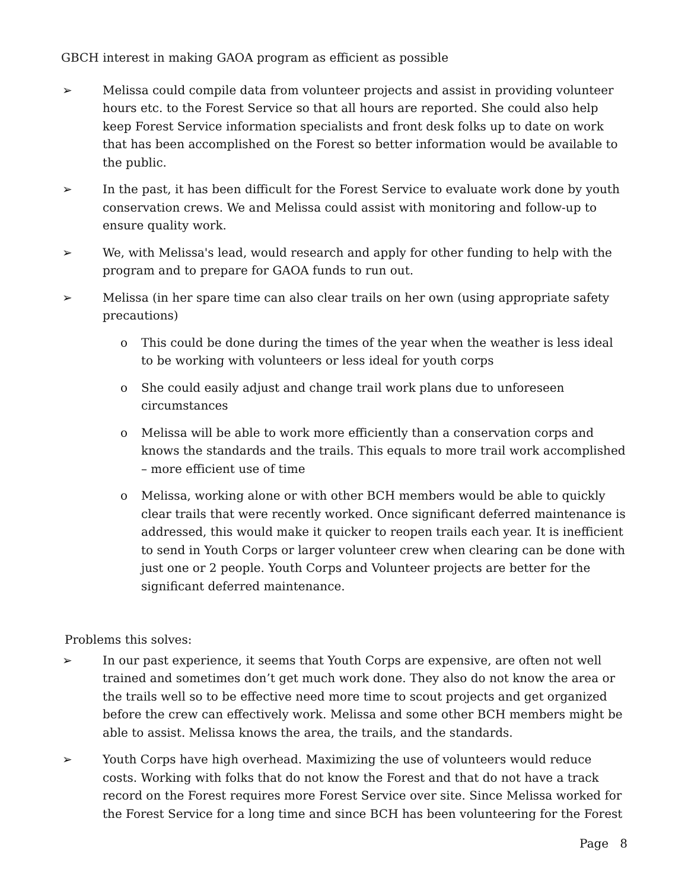GBCH interest in making GAOA program as efficient as possible
➢ Melissa could compile data from volunteer projects and assist in providing volunteer hours etc. to the Forest Service so that all hours are reported. She could also help keep Forest Service information specialists and front desk folks up to date on work that has been accomplished on the Forest so better information would be available to the public.
➢ In the past, it has been difficult for the Forest Service to evaluate work done by youth conservation crews. We and Melissa could assist with monitoring and follow-up to ensure quality work.
➢ We, with Melissa's lead, would research and apply for other funding to help with the program and to prepare for GAOA funds to run out.
➢ Melissa (in her spare time can also clear trails on her own (using appropriate safety precautions)
o This could be done during the times of the year when the weather is less ideal to be working with volunteers or less ideal for youth corps
o She could easily adjust and change trail work plans due to unforeseen circumstances
o Melissa will be able to work more efficiently than a conservation corps and knows the standards and the trails. This equals to more trail work accomplished – more efficient use of time
o Melissa, working alone or with other BCH members would be able to quickly clear trails that were recently worked. Once significant deferred maintenance is addressed, this would make it quicker to reopen trails each year. It is inefficient to send in Youth Corps or larger volunteer crew when clearing can be done with just one or 2 people. Youth Corps and Volunteer projects are better for the significant deferred maintenance.
Problems this solves:
➢ In our past experience, it seems that Youth Corps are expensive, are often not well trained and sometimes don’t get much work done. They also do not know the area or the trails well so to be effective need more time to scout projects and get organized before the crew can effectively work. Melissa and some other BCH members might be able to assist. Melissa knows the area, the trails, and the standards.
➢ Youth Corps have high overhead. Maximizing the use of volunteers would reduce costs. Working with folks that do not know the Forest and that do not have a track record on the Forest requires more Forest Service over site. Since Melissa worked for the Forest Service for a long time and since BCH has been volunteering for the Forest
Page 8